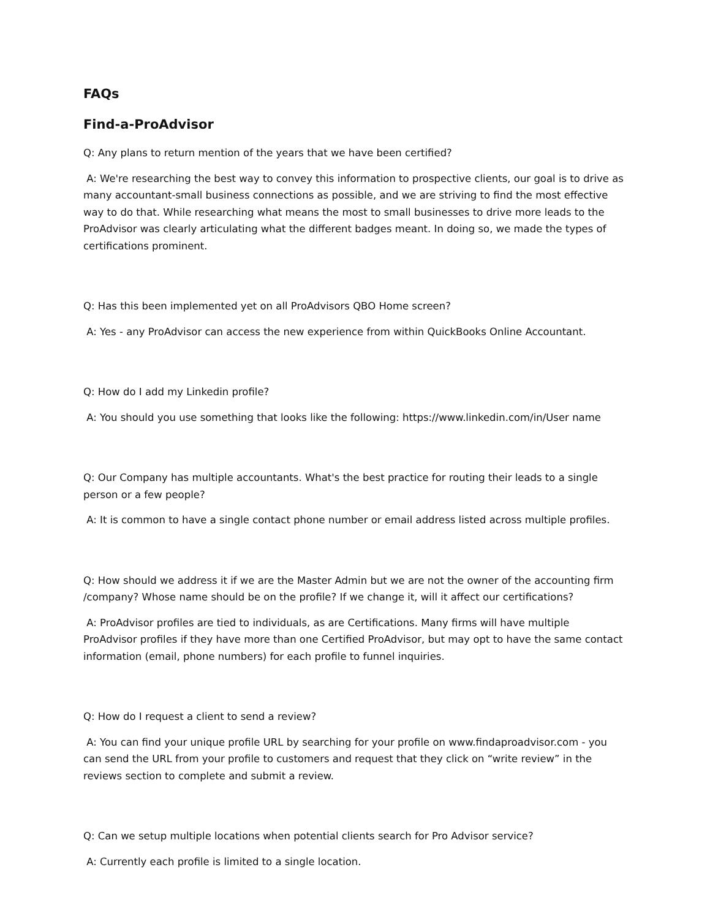FAQs
Find-a-ProAdvisor
Q: Any plans to return mention of the years that we have been certified?
A: We're researching the best way to convey this information to prospective clients, our goal is to drive as many accountant-small business connections as possible, and we are striving to find the most effective way to do that. While researching what means the most to small businesses to drive more leads to the ProAdvisor was clearly articulating what the different badges meant. In doing so, we made the types of certifications prominent.
Q: Has this been implemented yet on all ProAdvisors QBO Home screen?
A: Yes - any ProAdvisor can access the new experience from within QuickBooks Online Accountant.
Q: How do I add my Linkedin profile?
A: You should you use something that looks like the following: https://www.linkedin.com/in/User name
Q: Our Company has multiple accountants. What's the best practice for routing their leads to a single person or a few people?
A: It is common to have a single contact phone number or email address listed across multiple profiles.
Q: How should we address it if we are the Master Admin but we are not the owner of the accounting firm /company? Whose name should be on the profile? If we change it, will it affect our certifications?
A: ProAdvisor profiles are tied to individuals, as are Certifications. Many firms will have multiple ProAdvisor profiles if they have more than one Certified ProAdvisor, but may opt to have the same contact information (email, phone numbers) for each profile to funnel inquiries.
Q: How do I request a client to send a review?
A: You can find your unique profile URL by searching for your profile on www.findaproadvisor.com - you can send the URL from your profile to customers and request that they click on “write review” in the reviews section to complete and submit a review.
Q: Can we setup multiple locations when potential clients search for Pro Advisor service?
A: Currently each profile is limited to a single location.